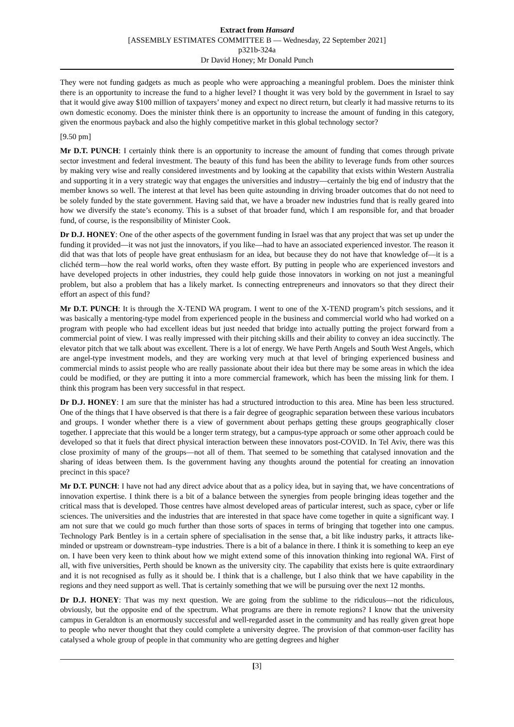Extract from Hansard
[ASSEMBLY ESTIMATES COMMITTEE B — Wednesday, 22 September 2021]
p321b-324a
Dr David Honey; Mr Donald Punch
They were not funding gadgets as much as people who were approaching a meaningful problem. Does the minister think there is an opportunity to increase the fund to a higher level? I thought it was very bold by the government in Israel to say that it would give away $100 million of taxpayers’ money and expect no direct return, but clearly it had massive returns to its own domestic economy. Does the minister think there is an opportunity to increase the amount of funding in this category, given the enormous payback and also the highly competitive market in this global technology sector?
[9.50 pm]
Mr D.T. PUNCH: I certainly think there is an opportunity to increase the amount of funding that comes through private sector investment and federal investment. The beauty of this fund has been the ability to leverage funds from other sources by making very wise and really considered investments and by looking at the capability that exists within Western Australia and supporting it in a very strategic way that engages the universities and industry—certainly the big end of industry that the member knows so well. The interest at that level has been quite astounding in driving broader outcomes that do not need to be solely funded by the state government. Having said that, we have a broader new industries fund that is really geared into how we diversify the state’s economy. This is a subset of that broader fund, which I am responsible for, and that broader fund, of course, is the responsibility of Minister Cook.
Dr D.J. HONEY: One of the other aspects of the government funding in Israel was that any project that was set up under the funding it provided—it was not just the innovators, if you like—had to have an associated experienced investor. The reason it did that was that lots of people have great enthusiasm for an idea, but because they do not have that knowledge of—it is a clichéd term—how the real world works, often they waste effort. By putting in people who are experienced investors and have developed projects in other industries, they could help guide those innovators in working on not just a meaningful problem, but also a problem that has a likely market. Is connecting entrepreneurs and innovators so that they direct their effort an aspect of this fund?
Mr D.T. PUNCH: It is through the X-TEND WA program. I went to one of the X-TEND program’s pitch sessions, and it was basically a mentoring-type model from experienced people in the business and commercial world who had worked on a program with people who had excellent ideas but just needed that bridge into actually putting the project forward from a commercial point of view. I was really impressed with their pitching skills and their ability to convey an idea succinctly. The elevator pitch that we talk about was excellent. There is a lot of energy. We have Perth Angels and South West Angels, which are angel-type investment models, and they are working very much at that level of bringing experienced business and commercial minds to assist people who are really passionate about their idea but there may be some areas in which the idea could be modified, or they are putting it into a more commercial framework, which has been the missing link for them. I think this program has been very successful in that respect.
Dr D.J. HONEY: I am sure that the minister has had a structured introduction to this area. Mine has been less structured. One of the things that I have observed is that there is a fair degree of geographic separation between these various incubators and groups. I wonder whether there is a view of government about perhaps getting these groups geographically closer together. I appreciate that this would be a longer term strategy, but a campus-type approach or some other approach could be developed so that it fuels that direct physical interaction between these innovators post-COVID. In Tel Aviv, there was this close proximity of many of the groups—not all of them. That seemed to be something that catalysed innovation and the sharing of ideas between them. Is the government having any thoughts around the potential for creating an innovation precinct in this space?
Mr D.T. PUNCH: I have not had any direct advice about that as a policy idea, but in saying that, we have concentrations of innovation expertise. I think there is a bit of a balance between the synergies from people bringing ideas together and the critical mass that is developed. Those centres have almost developed areas of particular interest, such as space, cyber or life sciences. The universities and the industries that are interested in that space have come together in quite a significant way. I am not sure that we could go much further than those sorts of spaces in terms of bringing that together into one campus. Technology Park Bentley is in a certain sphere of specialisation in the sense that, a bit like industry parks, it attracts like-minded or upstream or downstream–type industries. There is a bit of a balance in there. I think it is something to keep an eye on. I have been very keen to think about how we might extend some of this innovation thinking into regional WA. First of all, with five universities, Perth should be known as the university city. The capability that exists here is quite extraordinary and it is not recognised as fully as it should be. I think that is a challenge, but I also think that we have capability in the regions and they need support as well. That is certainly something that we will be pursuing over the next 12 months.
Dr D.J. HONEY: That was my next question. We are going from the sublime to the ridiculous—not the ridiculous, obviously, but the opposite end of the spectrum. What programs are there in remote regions? I know that the university campus in Geraldton is an enormously successful and well-regarded asset in the community and has really given great hope to people who never thought that they could complete a university degree. The provision of that common-user facility has catalysed a whole group of people in that community who are getting degrees and higher
[3]